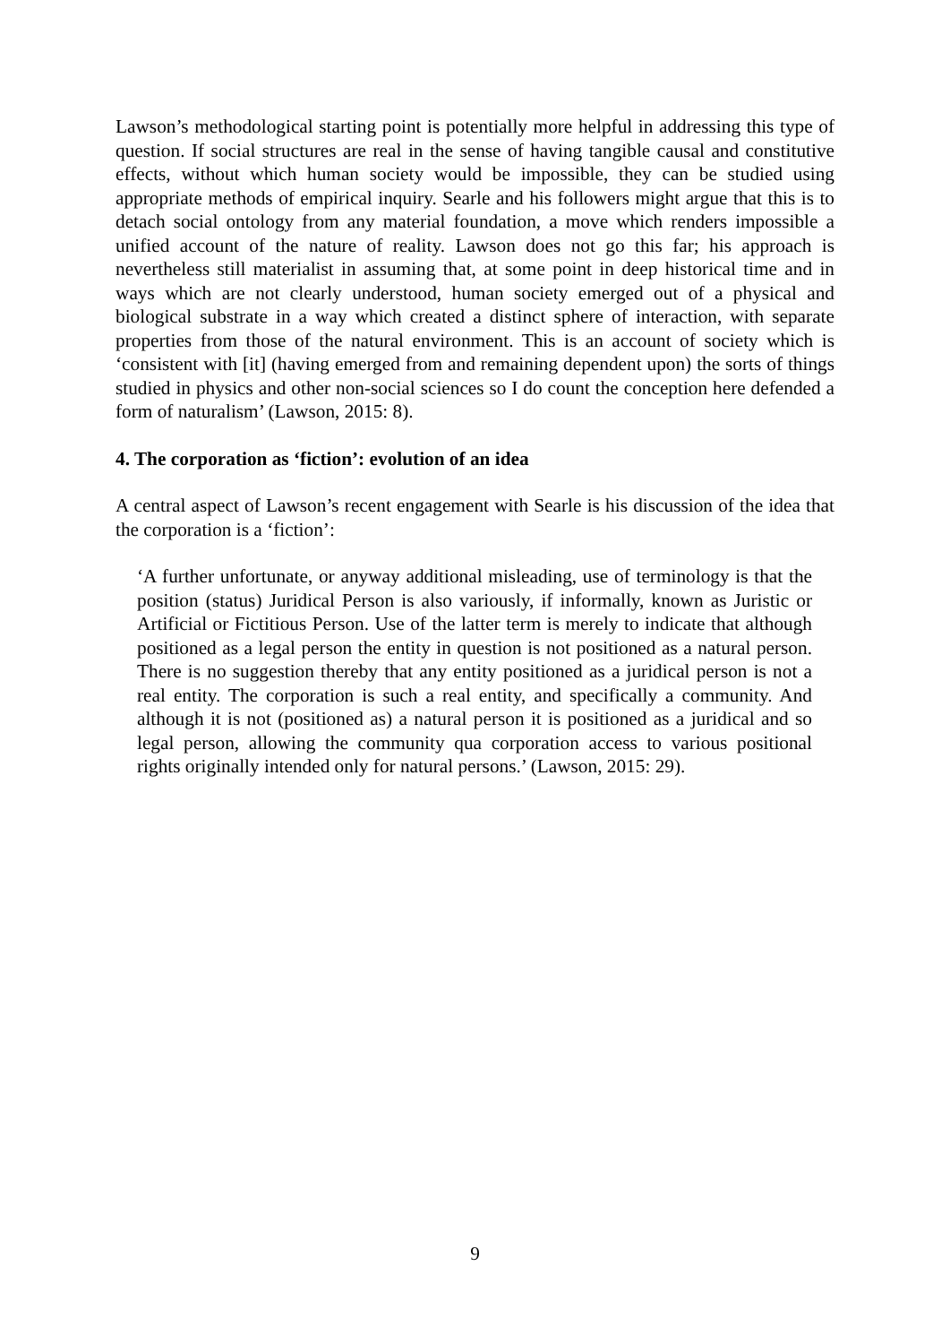Lawson’s methodological starting point is potentially more helpful in addressing this type of question. If social structures are real in the sense of having tangible causal and constitutive effects, without which human society would be impossible, they can be studied using appropriate methods of empirical inquiry. Searle and his followers might argue that this is to detach social ontology from any material foundation, a move which renders impossible a unified account of the nature of reality. Lawson does not go this far; his approach is nevertheless still materialist in assuming that, at some point in deep historical time and in ways which are not clearly understood, human society emerged out of a physical and biological substrate in a way which created a distinct sphere of interaction, with separate properties from those of the natural environment. This is an account of society which is ‘consistent with [it] (having emerged from and remaining dependent upon) the sorts of things studied in physics and other non-social sciences so I do count the conception here defended a form of naturalism’ (Lawson, 2015: 8).
4. The corporation as ‘fiction’: evolution of an idea
A central aspect of Lawson’s recent engagement with Searle is his discussion of the idea that the corporation is a ‘fiction’:
‘A further unfortunate, or anyway additional misleading, use of terminology is that the position (status) Juridical Person is also variously, if informally, known as Juristic or Artificial or Fictitious Person. Use of the latter term is merely to indicate that although positioned as a legal person the entity in question is not positioned as a natural person. There is no suggestion thereby that any entity positioned as a juridical person is not a real entity. The corporation is such a real entity, and specifically a community. And although it is not (positioned as) a natural person it is positioned as a juridical and so legal person, allowing the community qua corporation access to various positional rights originally intended only for natural persons.’ (Lawson, 2015: 29).
9